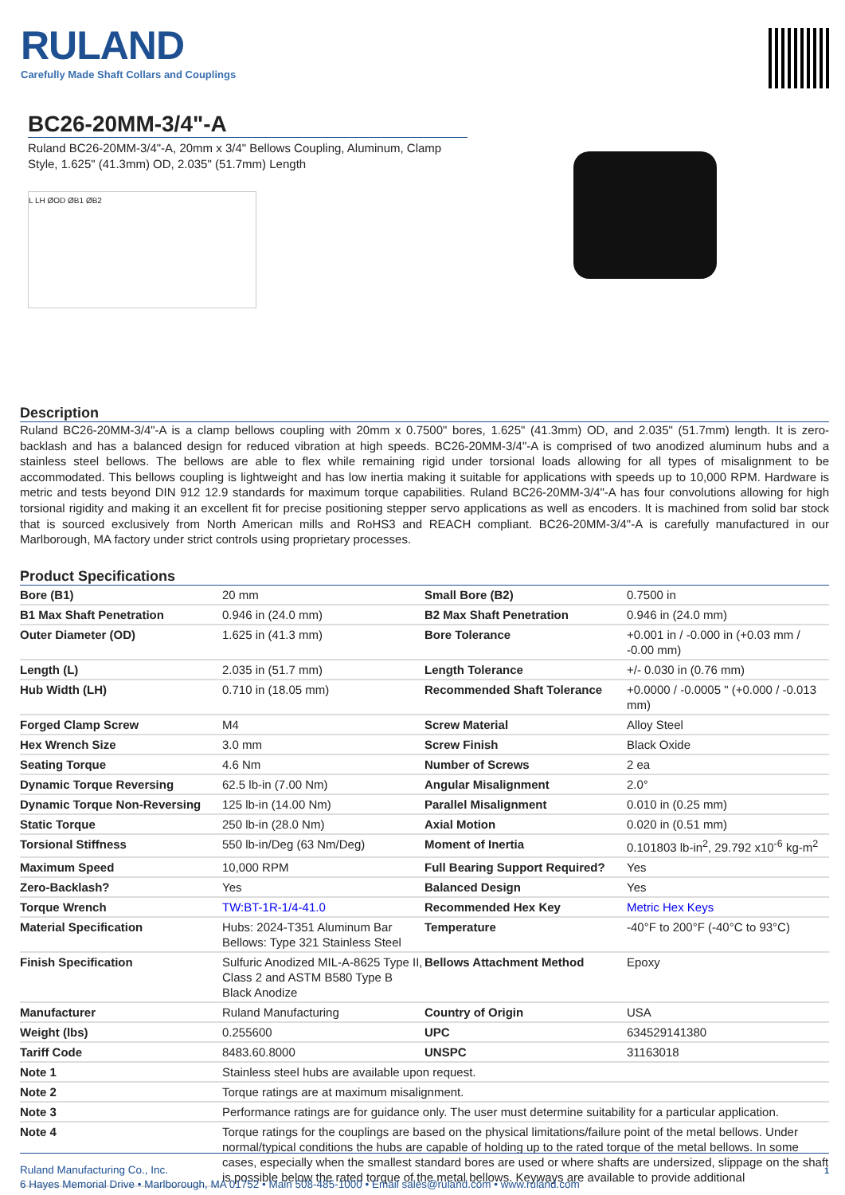RULAND
Carefully Made Shaft Collars and Couplings
BC26-20MM-3/4"-A
Ruland BC26-20MM-3/4"-A, 20mm x 3/4" Bellows Coupling, Aluminum, Clamp Style, 1.625" (41.3mm) OD, 2.035" (51.7mm) Length
L LH ØOD ØB1 ØB2
Description
Ruland BC26-20MM-3/4"-A is a clamp bellows coupling with 20mm x 0.7500" bores, 1.625" (41.3mm) OD, and 2.035" (51.7mm) length. It is zero-backlash and has a balanced design for reduced vibration at high speeds. BC26-20MM-3/4"-A is comprised of two anodized aluminum hubs and a stainless steel bellows. The bellows are able to flex while remaining rigid under torsional loads allowing for all types of misalignment to be accommodated. This bellows coupling is lightweight and has low inertia making it suitable for applications with speeds up to 10,000 RPM. Hardware is metric and tests beyond DIN 912 12.9 standards for maximum torque capabilities. Ruland BC26-20MM-3/4"-A has four convolutions allowing for high torsional rigidity and making it an excellent fit for precise positioning stepper servo applications as well as encoders. It is machined from solid bar stock that is sourced exclusively from North American mills and RoHS3 and REACH compliant. BC26-20MM-3/4"-A is carefully manufactured in our Marlborough, MA factory under strict controls using proprietary processes.
Product Specifications
| Bore (B1) | 20 mm | Small Bore (B2) | 0.7500 in |
| B1 Max Shaft Penetration | 0.946 in (24.0 mm) | B2 Max Shaft Penetration | 0.946 in (24.0 mm) |
| Outer Diameter (OD) | 1.625 in (41.3 mm) | Bore Tolerance | +0.001 in / -0.000 in (+0.03 mm / -0.00 mm) |
| Length (L) | 2.035 in (51.7 mm) | Length Tolerance | +/- 0.030 in (0.76 mm) |
| Hub Width (LH) | 0.710 in (18.05 mm) | Recommended Shaft Tolerance | +0.0000 / -0.0005 " (+0.000 / -0.013 mm) |
| Forged Clamp Screw | M4 | Screw Material | Alloy Steel |
| Hex Wrench Size | 3.0 mm | Screw Finish | Black Oxide |
| Seating Torque | 4.6 Nm | Number of Screws | 2 ea |
| Dynamic Torque Reversing | 62.5 lb-in (7.00 Nm) | Angular Misalignment | 2.0° |
| Dynamic Torque Non-Reversing | 125 lb-in (14.00 Nm) | Parallel Misalignment | 0.010 in (0.25 mm) |
| Static Torque | 250 lb-in (28.0 Nm) | Axial Motion | 0.020 in (0.51 mm) |
| Torsional Stiffness | 550 lb-in/Deg (63 Nm/Deg) | Moment of Inertia | 0.101803 lb-in<sup>2</sup>, 29.792 x10<sup>-6</sup> kg-m<sup>2</sup> |
| Maximum Speed | 10,000 RPM | Full Bearing Support Required? | Yes |
| Zero-Backlash? | Yes | Balanced Design | Yes |
| Torque Wrench | TW:BT-1R-1/4-41.0 | Recommended Hex Key | Metric Hex Keys |
| Material Specification | Hubs: 2024-T351 Aluminum Bar Bellows: Type 321 Stainless Steel | Temperature | -40°F to 200°F (-40°C to 93°C) |
| Finish Specification | Sulfuric Anodized MIL-A-8625 Type II, Class 2 and ASTM B580 Type B Black Anodize | Bellows Attachment Method | Epoxy |
| Manufacturer | Ruland Manufacturing | Country of Origin | USA |
| Weight (lbs) | 0.255600 | UPC | 634529141380 |
| Tariff Code | 8483.60.8000 | UNSPC | 31163018 |
| Note 1 | Stainless steel hubs are available upon request. | | |
| Note 2 | Torque ratings are at maximum misalignment. | | |
| Note 3 | Performance ratings are for guidance only. The user must determine suitability for a particular application. | | |
| Note 4 | Torque ratings for the couplings are based on the physical limitations/failure point of the metal bellows. Under normal/typical conditions the hubs are capable of holding up to the rated torque of the metal bellows. In some cases, especially when the smallest standard bores are used or where shafts are undersized, slippage on the shaft is possible below the rated torque of the metal bellows. Keyways are available to provide additional | | |
1 Ruland Manufacturing Co., Inc.
6 Hayes Memorial Drive • Marlborough, MA 01752 • Main 508-485-1000 • Email sales@ruland.com • www.ruland.com